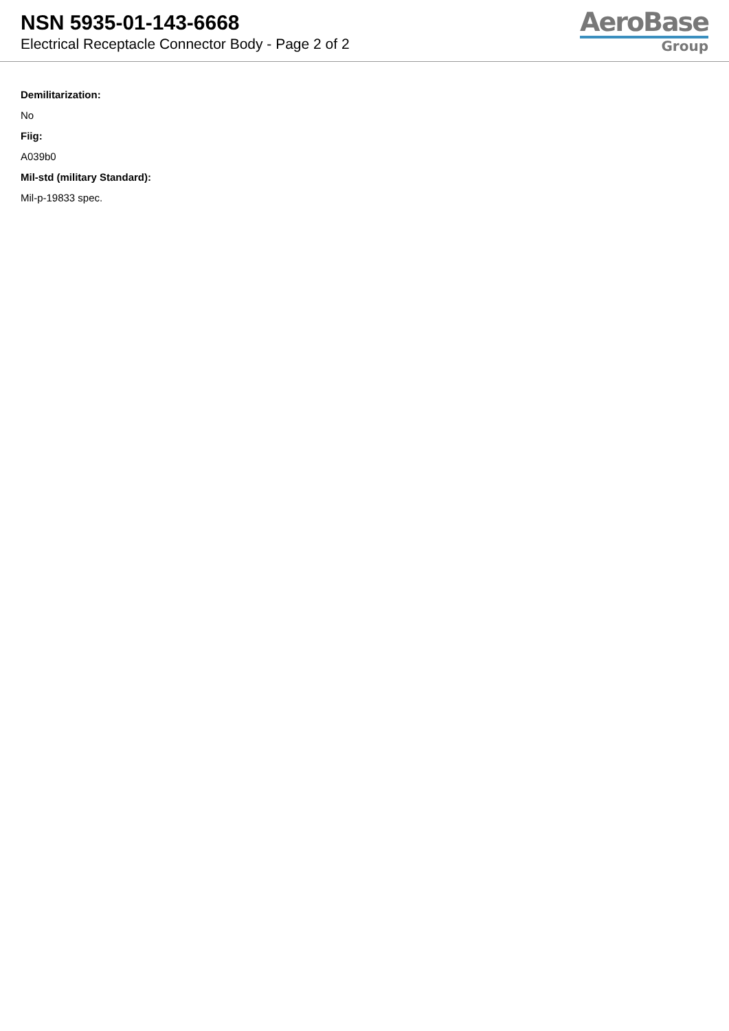NSN 5935-01-143-6668
Electrical Receptacle Connector Body - Page 2 of 2
AeroBase
Group
Demilitarization:
No
Fiig:
A039b0
Mil-std (military Standard):
Mil-p-19833 spec.